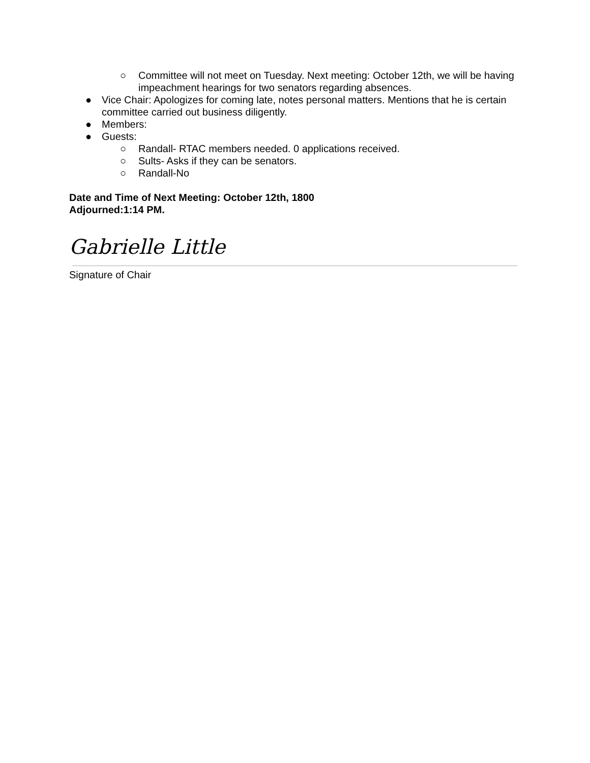○ Committee will not meet on Tuesday. Next meeting: October 12th, we will be having impeachment hearings for two senators regarding absences.
● Vice Chair: Apologizes for coming late, notes personal matters. Mentions that he is certain committee carried out business diligently.
● Members:
● Guests:
○ Randall- RTAC members needed. 0 applications received.
○ Sults- Asks if they can be senators.
○ Randall-No
Date and Time of Next Meeting: October 12th, 1800
Adjourned:1:14 PM.
Gabrielle Little
Signature of Chair